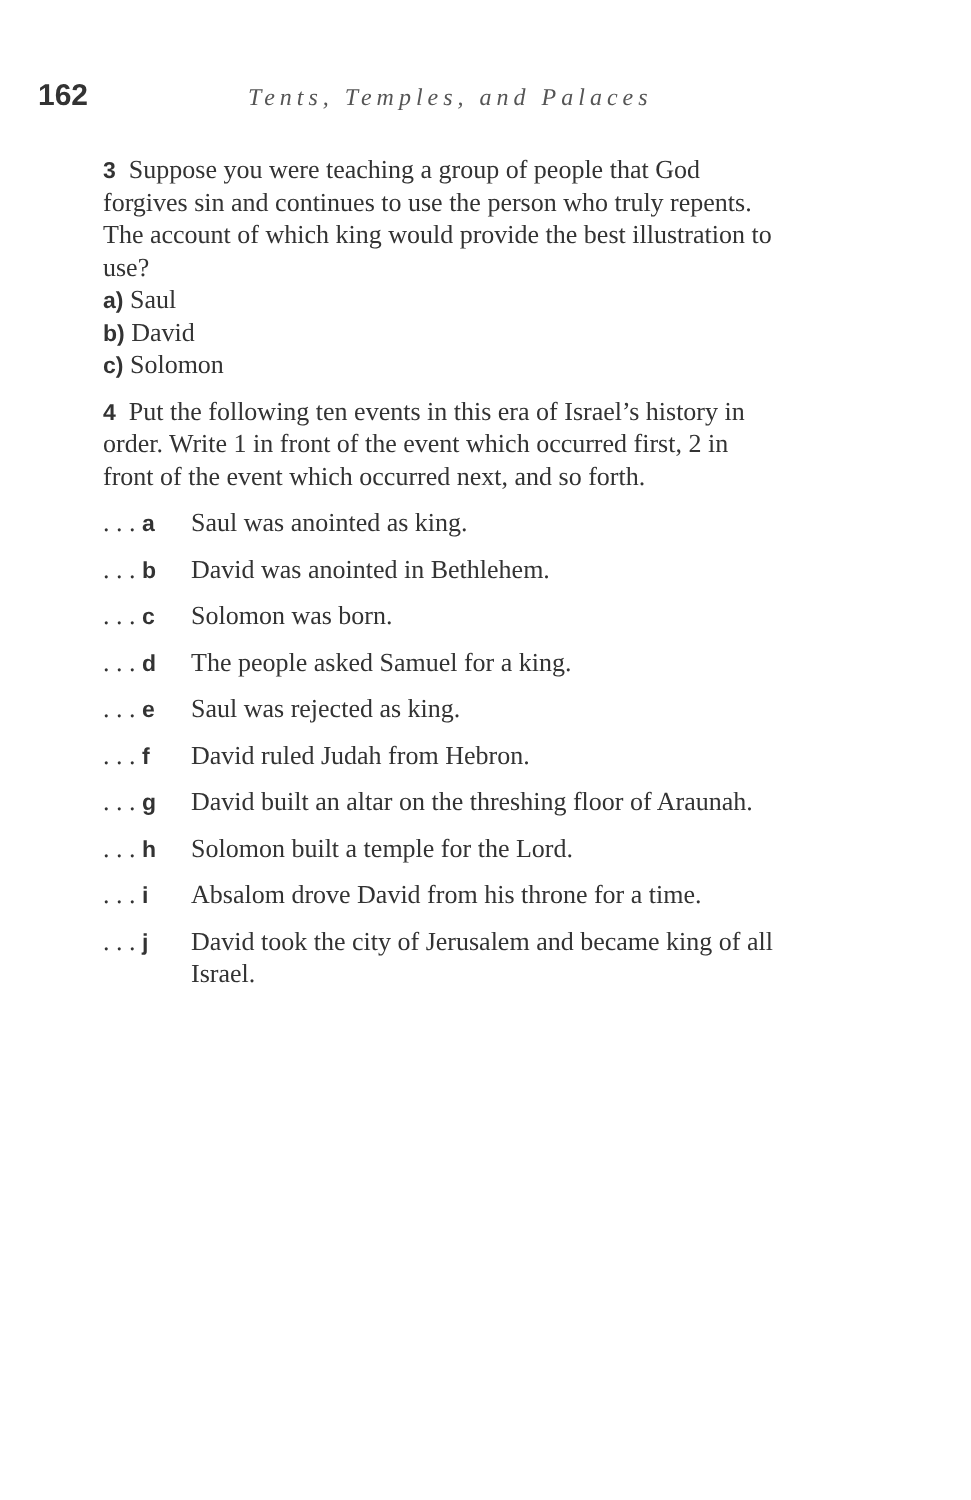162 Tents, Temples, and Palaces
3 Suppose you were teaching a group of people that God forgives sin and continues to use the person who truly repents. The account of which king would provide the best illustration to use?
a) Saul
b) David
c) Solomon
4 Put the following ten events in this era of Israel’s history in order. Write 1 in front of the event which occurred first, 2 in front of the event which occurred next, and so forth.
. . . a Saul was anointed as king.
. . . b David was anointed in Bethlehem.
. . . c Solomon was born.
. . . d The people asked Samuel for a king.
. . . e Saul was rejected as king.
. . . f David ruled Judah from Hebron.
. . . g David built an altar on the threshing floor of Araunah.
. . . h Solomon built a temple for the Lord.
. . . i Absalom drove David from his throne for a time.
. . . j David took the city of Jerusalem and became king of all Israel.